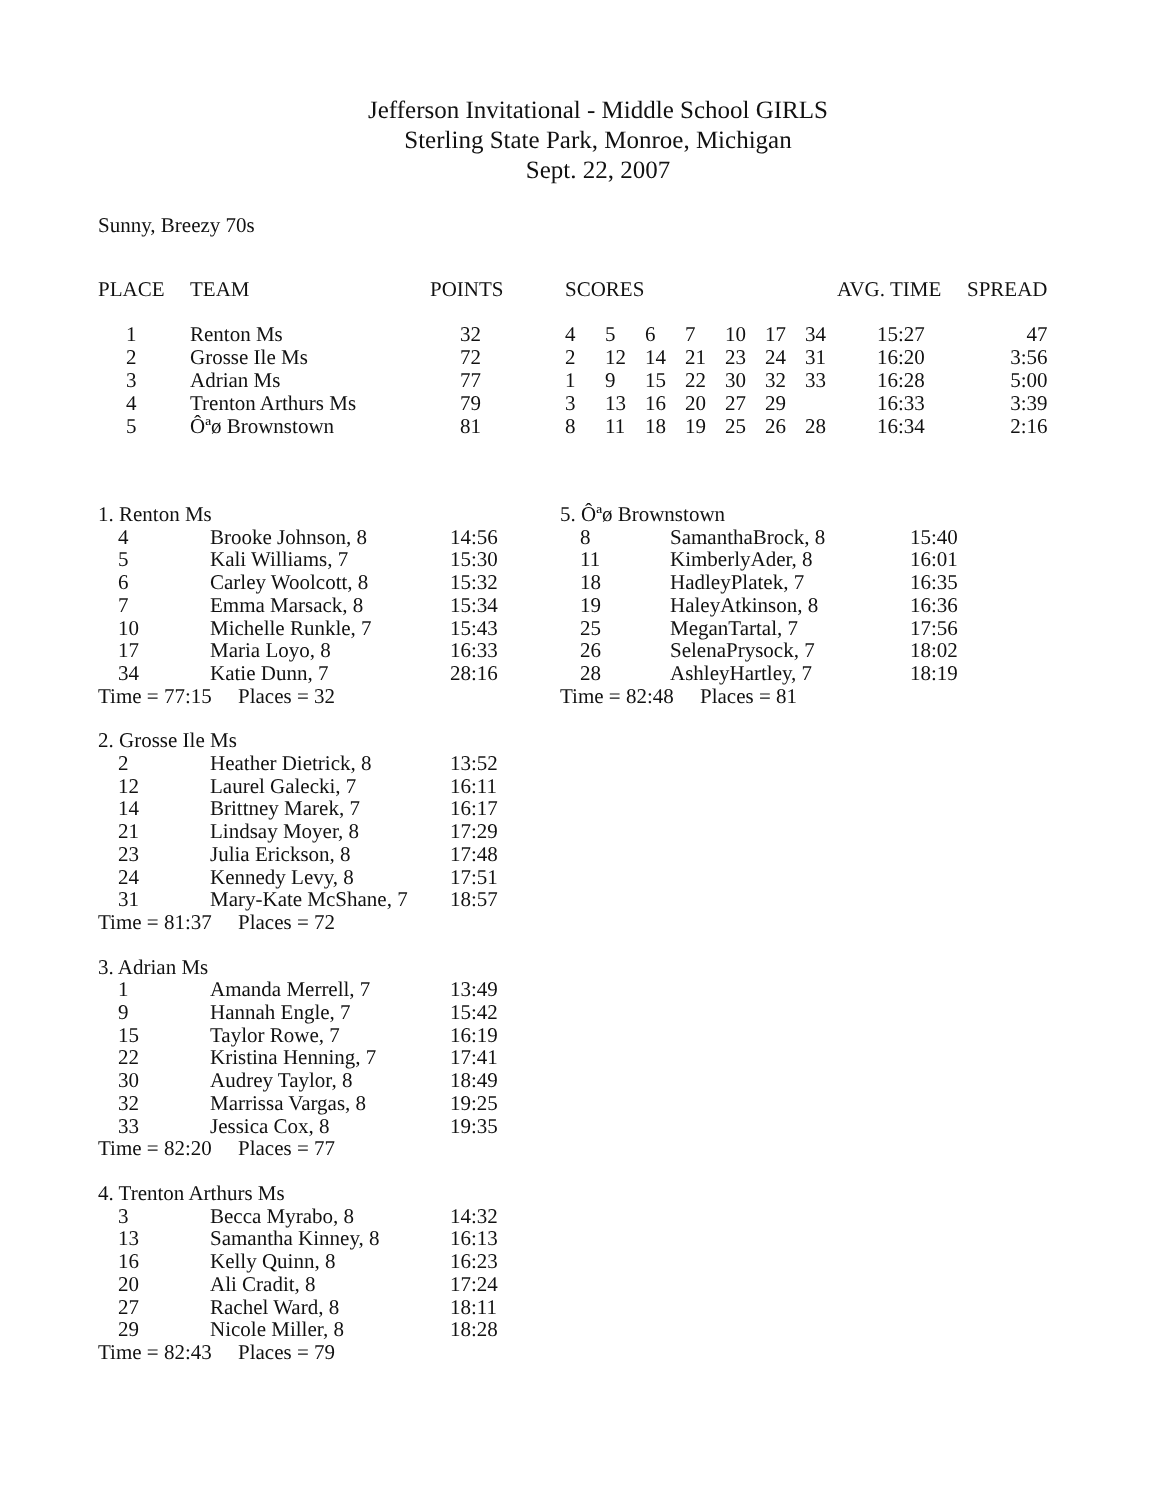Jefferson Invitational - Middle School GIRLS
Sterling State Park, Monroe, Michigan
Sept. 22, 2007
Sunny, Breezy 70s
| PLACE | TEAM | POINTS | SCORES | | | | | | | AVG. TIME | SPREAD |
| --- | --- | --- | --- | --- | --- | --- | --- | --- | --- | --- | --- |
| 1 | Renton Ms | 32 | 4 | 5 | 6 | 7 | 10 | 17 | 34 | 15:27 | 47 |
| 2 | Grosse Ile Ms | 72 | 2 | 12 | 14 | 21 | 23 | 24 | 31 | 16:20 | 3:56 |
| 3 | Adrian Ms | 77 | 1 | 9 | 15 | 22 | 30 | 32 | 33 | 16:28 | 5:00 |
| 4 | Trenton Arthurs Ms | 79 | 3 | 13 | 16 | 20 | 27 | 29 | | 16:33 | 3:39 |
| 5 | Ôªø Brownstown | 81 | 8 | 11 | 18 | 19 | 25 | 26 | 28 | 16:34 | 2:16 |
| 1. Renton Ms | | |
| 4 | Brooke Johnson, 8 | 14:56 |
| 5 | Kali Williams, 7 | 15:30 |
| 6 | Carley Woolcott, 8 | 15:32 |
| 7 | Emma Marsack, 8 | 15:34 |
| 10 | Michelle Runkle, 7 | 15:43 |
| 17 | Maria Loyo, 8 | 16:33 |
| 34 | Katie Dunn, 7 | 28:16 |
| Time = 77:15 Places = 32 | | |
| 2. Grosse Ile Ms | | |
| 2 | Heather Dietrick, 8 | 13:52 |
| 12 | Laurel Galecki, 7 | 16:11 |
| 14 | Brittney Marek, 7 | 16:17 |
| 21 | Lindsay Moyer, 8 | 17:29 |
| 23 | Julia Erickson, 8 | 17:48 |
| 24 | Kennedy Levy, 8 | 17:51 |
| 31 | Mary-Kate McShane, 7 | 18:57 |
| Time = 81:37 Places = 72 | | |
| 3. Adrian Ms | | |
| 1 | Amanda Merrell, 7 | 13:49 |
| 9 | Hannah Engle, 7 | 15:42 |
| 15 | Taylor Rowe, 7 | 16:19 |
| 22 | Kristina Henning, 7 | 17:41 |
| 30 | Audrey Taylor, 8 | 18:49 |
| 32 | Marrissa Vargas, 8 | 19:25 |
| 33 | Jessica Cox, 8 | 19:35 |
| Time = 82:20 Places = 77 | | |
| 4. Trenton Arthurs Ms | | |
| 3 | Becca Myrabo, 8 | 14:32 |
| 13 | Samantha Kinney, 8 | 16:13 |
| 16 | Kelly Quinn, 8 | 16:23 |
| 20 | Ali Cradit, 8 | 17:24 |
| 27 | Rachel Ward, 8 | 18:11 |
| 29 | Nicole Miller, 8 | 18:28 |
| Time = 82:43 Places = 79 | | |
| 5. Ôªø Brownstown | | |
| 8 | SamanthaBrock, 8 | 15:40 |
| 11 | KimberlyAder, 8 | 16:01 |
| 18 | HadleyPlatek, 7 | 16:35 |
| 19 | HaleyAtkinson, 8 | 16:36 |
| 25 | MeganTartal, 7 | 17:56 |
| 26 | SelenaPrysock, 7 | 18:02 |
| 28 | AshleyHartley, 7 | 18:19 |
| Time = 82:48 Places = 81 | | |